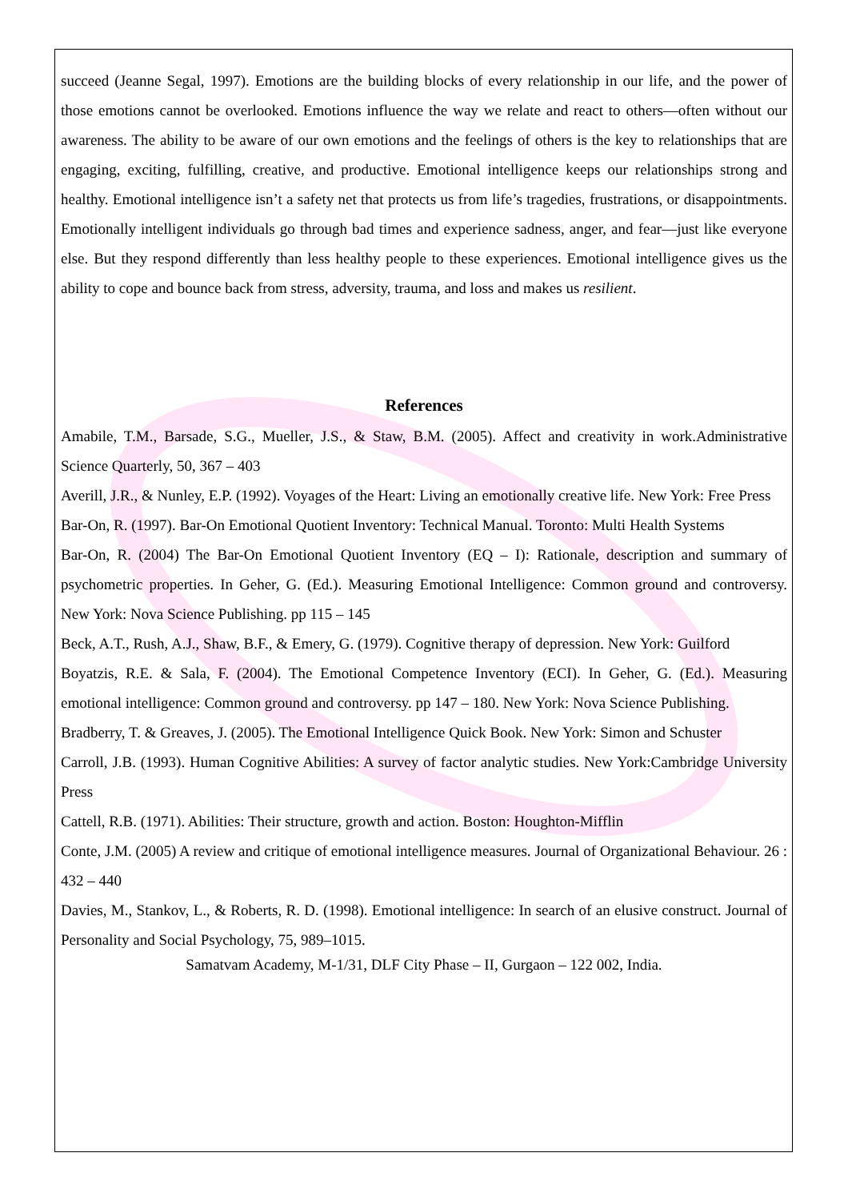succeed (Jeanne Segal, 1997). Emotions are the building blocks of every relationship in our life, and the power of those emotions cannot be overlooked. Emotions influence the way we relate and react to others—often without our awareness. The ability to be aware of our own emotions and the feelings of others is the key to relationships that are engaging, exciting, fulfilling, creative, and productive. Emotional intelligence keeps our relationships strong and healthy. Emotional intelligence isn’t a safety net that protects us from life’s tragedies, frustrations, or disappointments. Emotionally intelligent individuals go through bad times and experience sadness, anger, and fear—just like everyone else. But they respond differently than less healthy people to these experiences. Emotional intelligence gives us the ability to cope and bounce back from stress, adversity, trauma, and loss and makes us resilient.
References
Amabile, T.M., Barsade, S.G., Mueller, J.S., & Staw, B.M. (2005). Affect and creativity in work.Administrative Science Quarterly, 50, 367 – 403
Averill, J.R., & Nunley, E.P. (1992). Voyages of the Heart: Living an emotionally creative life. New York: Free Press
Bar-On, R. (1997). Bar-On Emotional Quotient Inventory: Technical Manual. Toronto: Multi Health Systems
Bar-On, R. (2004) The Bar-On Emotional Quotient Inventory (EQ – I): Rationale, description and summary of psychometric properties. In Geher, G. (Ed.). Measuring Emotional Intelligence: Common ground and controversy. New York: Nova Science Publishing. pp 115 – 145
Beck, A.T., Rush, A.J., Shaw, B.F., & Emery, G. (1979). Cognitive therapy of depression. New York: Guilford
Boyatzis, R.E. & Sala, F. (2004). The Emotional Competence Inventory (ECI). In Geher, G. (Ed.). Measuring emotional intelligence: Common ground and controversy. pp 147 – 180. New York: Nova Science Publishing.
Bradberry, T. & Greaves, J. (2005). The Emotional Intelligence Quick Book. New York: Simon and Schuster
Carroll, J.B. (1993). Human Cognitive Abilities: A survey of factor analytic studies. New York:Cambridge University Press
Cattell, R.B. (1971). Abilities: Their structure, growth and action. Boston: Houghton-Mifflin
Conte, J.M. (2005) A review and critique of emotional intelligence measures. Journal of Organizational Behaviour. 26 : 432 – 440
Davies, M., Stankov, L., & Roberts, R. D. (1998). Emotional intelligence: In search of an elusive construct. Journal of Personality and Social Psychology, 75, 989–1015.
Samatvam Academy, M-1/31, DLF City Phase – II, Gurgaon – 122 002, India.